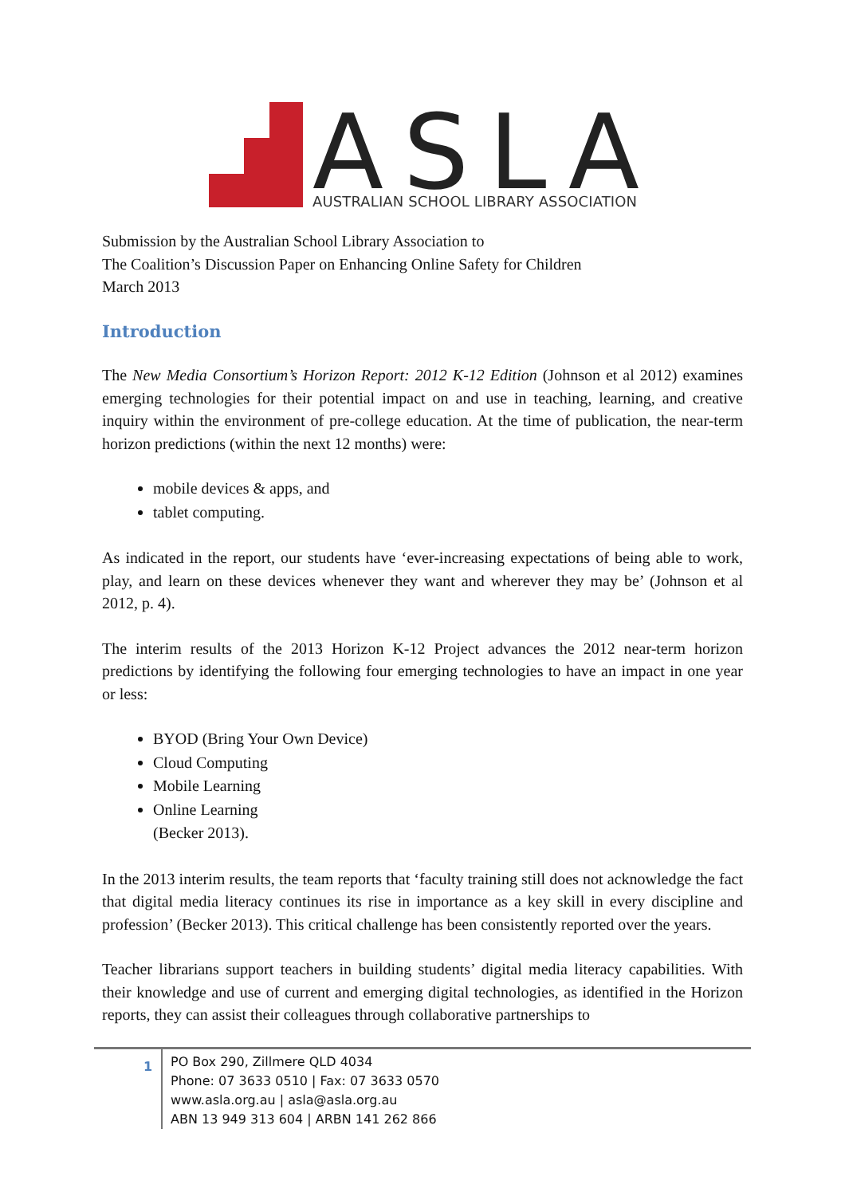ASLA
AUSTRALIAN SCHOOL LIBRARY ASSOCIATION
Submission by the Australian School Library Association to
The Coalition’s Discussion Paper on Enhancing Online Safety for Children
March 2013
Introduction
The New Media Consortium’s Horizon Report: 2012 K-12 Edition (Johnson et al 2012) examines emerging technologies for their potential impact on and use in teaching, learning, and creative inquiry within the environment of pre-college education. At the time of publication, the near-term horizon predictions (within the next 12 months) were:
mobile devices & apps, and
tablet computing.
As indicated in the report, our students have ‘ever-increasing expectations of being able to work, play, and learn on these devices whenever they want and wherever they may be’ (Johnson et al 2012, p. 4).
The interim results of the 2013 Horizon K-12 Project advances the 2012 near-term horizon predictions by identifying the following four emerging technologies to have an impact in one year or less:
BYOD (Bring Your Own Device)
Cloud Computing
Mobile Learning
Online Learning
(Becker 2013).
In the 2013 interim results, the team reports that ‘faculty training still does not acknowledge the fact that digital media literacy continues its rise in importance as a key skill in every discipline and profession’ (Becker 2013). This critical challenge has been consistently reported over the years.
Teacher librarians support teachers in building students’ digital media literacy capabilities. With their knowledge and use of current and emerging digital technologies, as identified in the Horizon reports, they can assist their colleagues through collaborative partnerships to
1
PO Box 290, Zillmere QLD 4034
Phone: 07 3633 0510 | Fax: 07 3633 0570
www.asla.org.au | asla@asla.org.au
ABN 13 949 313 604 | ARBN 141 262 866